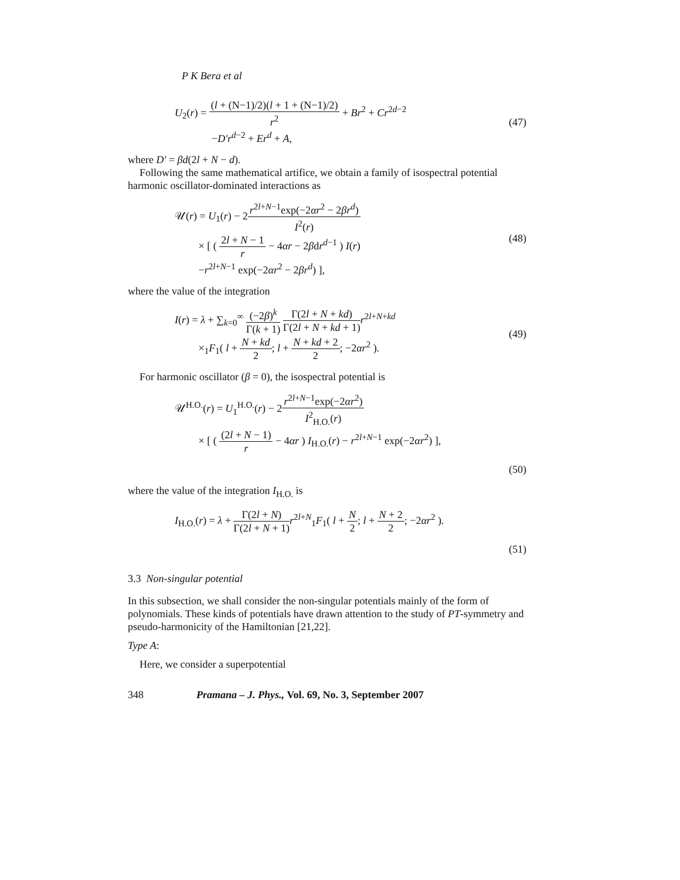P K Bera et al
U<sub>2</sub>(r) = (l + (N−1)/2)(l + 1 + (N−1)/2) r<sup>2</sup> + Br<sup>2</sup> + Cr<sup>2d−2</sup>
−D′r<sup>d−2</sup> + Er<sup>d</sup> + A,
(47)
where D′ = βd(2l + N − d).
Following the same mathematical artifice, we obtain a family of isospectral potential harmonic oscillator-dominated interactions as
𝒰(r) = U<sub>1</sub>(r) − 2r<sup>2l+N−1</sup>exp(−2αr<sup>2</sup> − 2βr<sup>d</sup>) I<sup>2</sup>(r)
× [ ( 2l + N − 1 r − 4αr − 2βdr<sup>d−1</sup> ) I(r)
−r<sup>2l+N−1</sup> exp(−2αr<sup>2</sup> − 2βr<sup>d</sup>) ],
(48)
where the value of the integration
I(r) = λ + ∑<sub>k=0</sub><sup>∞</sup> (−2β)<sup>k</sup> Γ(k + 1) Γ(2l + N + kd) Γ(2l + N + kd + 1) r<sup>2l+N+kd</sup>
×<sub>1</sub>F<sub>1</sub>( l + N + kd 2; l + N + kd + 2 2; −2αr<sup>2</sup> ).
(49)
For harmonic oscillator (β = 0), the isospectral potential is
𝒰<sup>H.O.</sup>(r) = U<sub>1</sub><sup>H.O.</sup>(r) − 2r<sup>2l+N−1</sup>exp(−2αr<sup>2</sup>) I<sup>2</sup><sub>H.O.</sub>(r)
× [ ( (2l + N − 1) r − 4αr ) I<sub>H.O.</sub>(r) − r<sup>2l+N−1</sup> exp(−2αr<sup>2</sup>) ],
(50)
where the value of the integration I<sub>H.O.</sub> is
I<sub>H.O.</sub>(r) = λ + Γ(2l + N) Γ(2l + N + 1) r<sup>2l+N</sup><sub>1</sub>F<sub>1</sub>( l + N 2; l + N + 2 2; −2αr<sup>2</sup> ).
(51)
3.3 Non-singular potential
In this subsection, we shall consider the non-singular potentials mainly of the form of polynomials. These kinds of potentials have drawn attention to the study of PT-symmetry and pseudo-harmonicity of the Hamiltonian [21,22].
Type A:
Here, we consider a superpotential
348 Pramana – J. Phys., Vol. 69, No. 3, September 2007